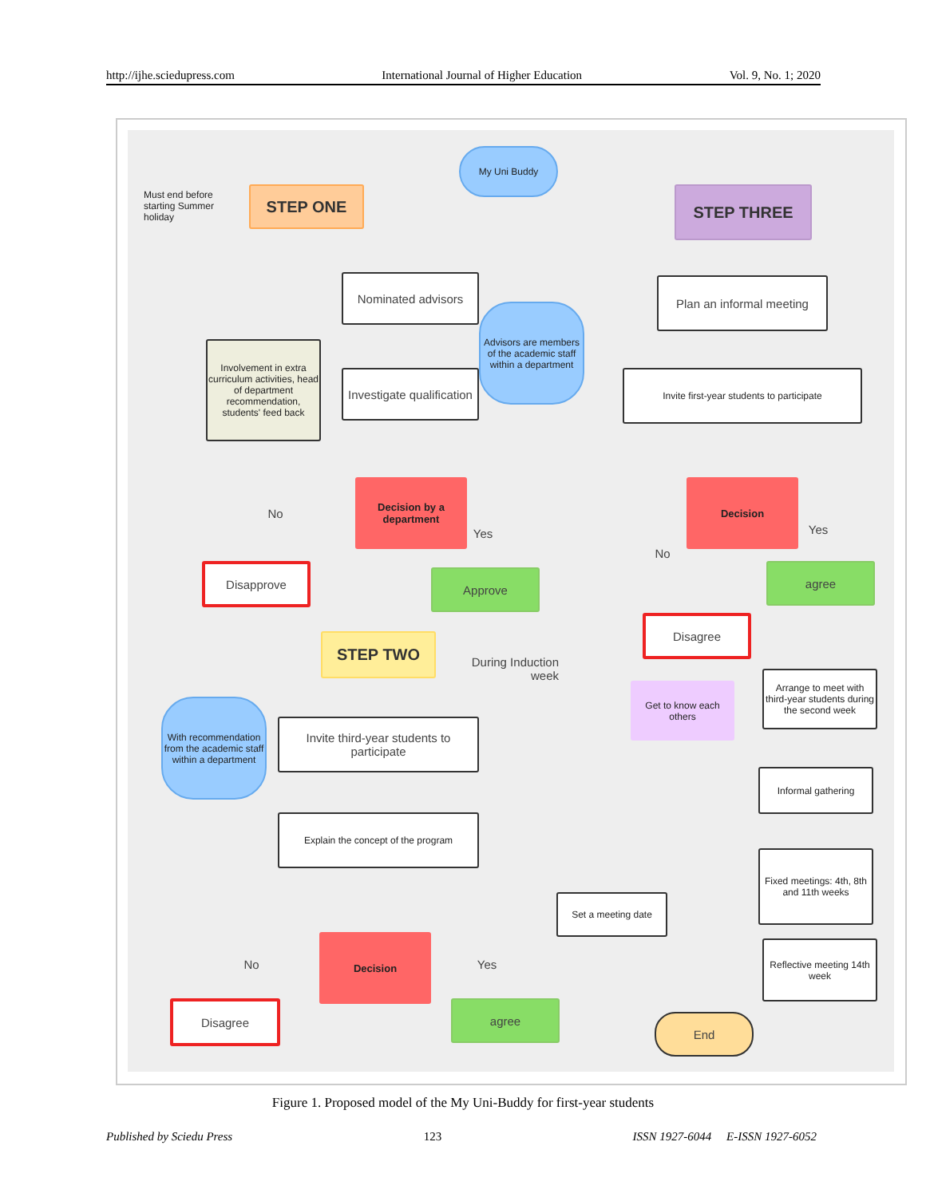http://ijhe.sciedupress.com International Journal of Higher Education Vol. 9, No. 1; 2020
Must end before starting Summer holiday
My Uni Buddy
STEP ONE
Nominated advisors
Advisors are members of the academic staff within a department
Involvement in extra curriculum activities, head of department recommendation, students' feed back
Investigate qualification
Decision by a department
No
Yes
Disapprove Approve
STEP TWO
During Induction week
With recommendation from the academic staff within a department
Invite third-year students to participate
Explain the concept of the program
Decision
No Yes
Disagree agree
Set a meeting date
STEP THREE
Plan an informal meeting
Invite first-year students to participate
Decision
No
Yes
agree
Disagree
Get to know each others
Arrange to meet with third-year students during the second week
Informal gathering
Fixed meetings: 4th, 8th and 11th weeks
Reflective meeting 14th week
End
Figure 1. Proposed model of the My Uni-Buddy for first-year students
Published by Sciedu Press 123 ISSN 1927-6044 E-ISSN 1927-6052